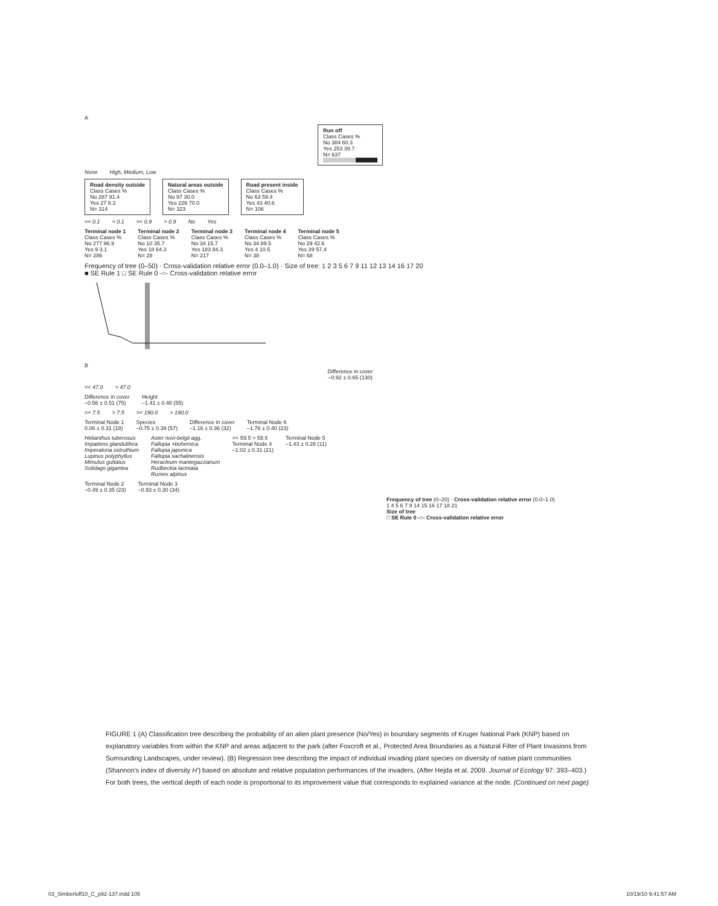A
Run off
Class Cases %
No 384 60.3
Yes 253 39.7
N= 637
None High, Medium, Low
Road density outside
Class Cases %
No 287 91.4
Yes 27 8.3
N= 314
Natural areas outside
Class Cases %
No 97 30.0
Yes 226 70.0
N= 323
Road present inside
Class Cases %
No 63 59.4
Yes 43 40.6
N= 106
=< 0.1 > 0.1 =< 0.9 > 0.9 No Yes
Terminal node 1
Class Cases %
No 277 96.9
Yes 9 3.1
N= 286
Terminal node 2
Class Cases %
No 10 35.7
Yes 18 64.3
N= 28
Terminal node 3
Class Cases %
No 34 15.7
Yes 183 84.3
N= 217
Terminal node 4
Class Cases %
No 34 89.5
Yes 4 10.5
N= 38
Terminal node 5
Class Cases %
No 29 42.6
Yes 39 57.4
N= 68
Frequency of tree (0–50) · Cross-validation relative error (0.0–1.0) · Size of tree: 1 2 3 5 6 7 9 11 12 13 14 16 17 20
■ SE Rule 1 □ SE Rule 0 -○- Cross-validation relative error
B
Difference in cover
–0.92 ± 0.65 (130)
=< 47.0 > 47.0
Difference in cover
–0.56 ± 0.51 (75) Height
–1.41 ± 0.48 (55)
=< 7.5 > 7.5 =< 190.0 > 190.0
Terminal Node 1
0.06 ± 0.31 (18) Species
–0.75 ± 0.39 (57) Difference in cover
–1.16 ± 0.36 (32) Terminal Node 6
–1.76 ± 0.40 (23)
Helianthus tuberosus
Impatiens glandulifera
Imperatoria ostruthium
Lupinus polyphyllus
Mimulus guttatus
Solidago gigantea Aster novi-belgii agg.
Fallopia ×bohemica
Fallopia japonica
Fallopia sachalinensis
Heracleum mantegazzianum
Rudbeckia laciniata
Rumex alpinus =< 59.5 > 59.5
Terminal Node 4
–1.02 ± 0.31 (21) Terminal Node 5
–1.43 ± 0.28 (11)
Terminal Node 2
–0.49 ± 0.35 (23) Terminal Node 3
–0.93 ± 0.30 (34)
Frequency of tree (0–20) · Cross-validation relative error (0.0–1.0)
1 4 5 6 7 9 14 15 16 17 18 21
Size of tree
□ SE Rule 0 -○- Cross-validation relative error
FIGURE 1 (A) Classification tree describing the probability of an alien plant presence (No/Yes) in boundary segments of Kruger National Park (KNP) based on explanatory variables from within the KNP and areas adjacent to the park (after Foxcroft et al., Protected Area Boundaries as a Natural Filter of Plant Invasions from Surrounding Landscapes, under review). (B) Regression tree describing the impact of individual invading plant species on diversity of native plant communities (Shannon's index of diversity H') based on absolute and relative population performances of the invaders. (After Hejda et al. 2009. Journal of Ecology 97: 393–403.) For both trees, the vertical depth of each node is proportional to its improvement value that corresponds to explained variance at the node. (Continued on next page)
03_Simberloff10_C_p92-137.indd 105 10/19/10 9:41:57 AM